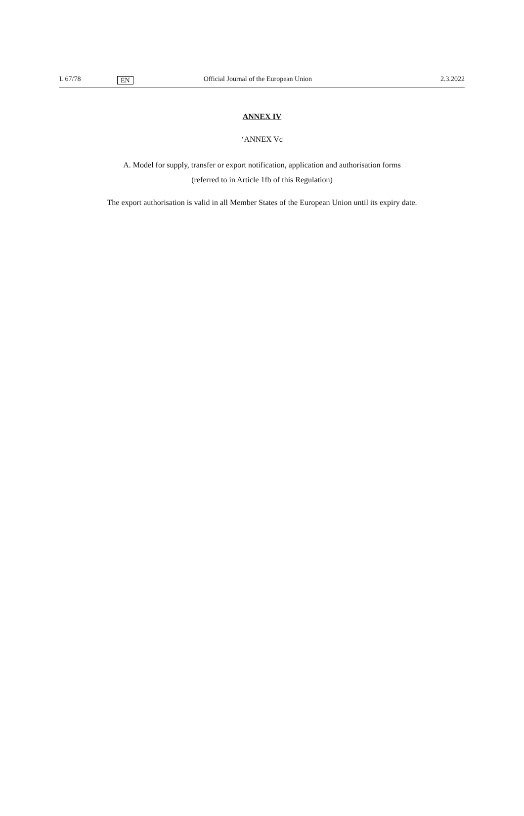L 67/78 EN Official Journal of the European Union 2.3.2022
ANNEX IV
‘ANNEX Vc
A. Model for supply, transfer or export notification, application and authorisation forms
(referred to in Article 1fb of this Regulation)
The export authorisation is valid in all Member States of the European Union until its expiry date.